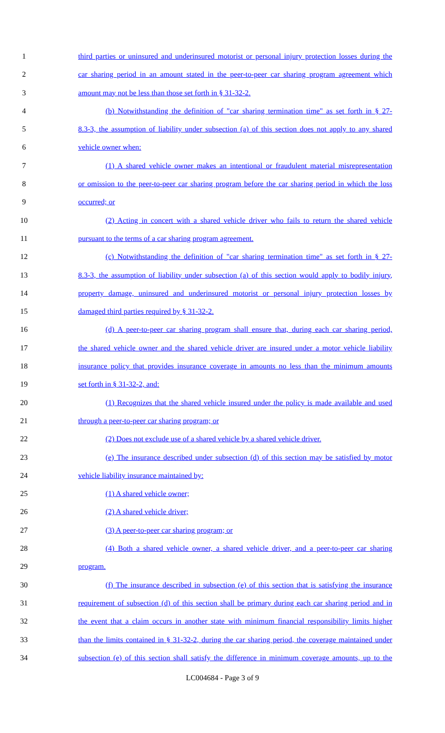1 third parties or uninsured and underinsured motorist or personal injury protection losses during the
2 car sharing period in an amount stated in the peer-to-peer car sharing program agreement which
3 amount may not be less than those set forth in § 31-32-2.
4 (b) Notwithstanding the definition of "car sharing termination time" as set forth in § 27-
5 8.3-3, the assumption of liability under subsection (a) of this section does not apply to any shared
6 vehicle owner when:
7 (1) A shared vehicle owner makes an intentional or fraudulent material misrepresentation
8 or omission to the peer-to-peer car sharing program before the car sharing period in which the loss
9 occurred; or
10 (2) Acting in concert with a shared vehicle driver who fails to return the shared vehicle
11 pursuant to the terms of a car sharing program agreement.
12 (c) Notwithstanding the definition of "car sharing termination time" as set forth in § 27-
13 8.3-3, the assumption of liability under subsection (a) of this section would apply to bodily injury,
14 property damage, uninsured and underinsured motorist or personal injury protection losses by
15 damaged third parties required by § 31-32-2.
16 (d) A peer-to-peer car sharing program shall ensure that, during each car sharing period,
17 the shared vehicle owner and the shared vehicle driver are insured under a motor vehicle liability
18 insurance policy that provides insurance coverage in amounts no less than the minimum amounts
19 set forth in § 31-32-2, and:
20 (1) Recognizes that the shared vehicle insured under the policy is made available and used
21 through a peer-to-peer car sharing program; or
22 (2) Does not exclude use of a shared vehicle by a shared vehicle driver.
23 (e) The insurance described under subsection (d) of this section may be satisfied by motor
24 vehicle liability insurance maintained by:
25 (1) A shared vehicle owner;
26 (2) A shared vehicle driver;
27 (3) A peer-to-peer car sharing program; or
28 (4) Both a shared vehicle owner, a shared vehicle driver, and a peer-to-peer car sharing
29 program.
30 (f) The insurance described in subsection (e) of this section that is satisfying the insurance
31 requirement of subsection (d) of this section shall be primary during each car sharing period and in
32 the event that a claim occurs in another state with minimum financial responsibility limits higher
33 than the limits contained in § 31-32-2, during the car sharing period, the coverage maintained under
34 subsection (e) of this section shall satisfy the difference in minimum coverage amounts, up to the
LC004684 - Page 3 of 9